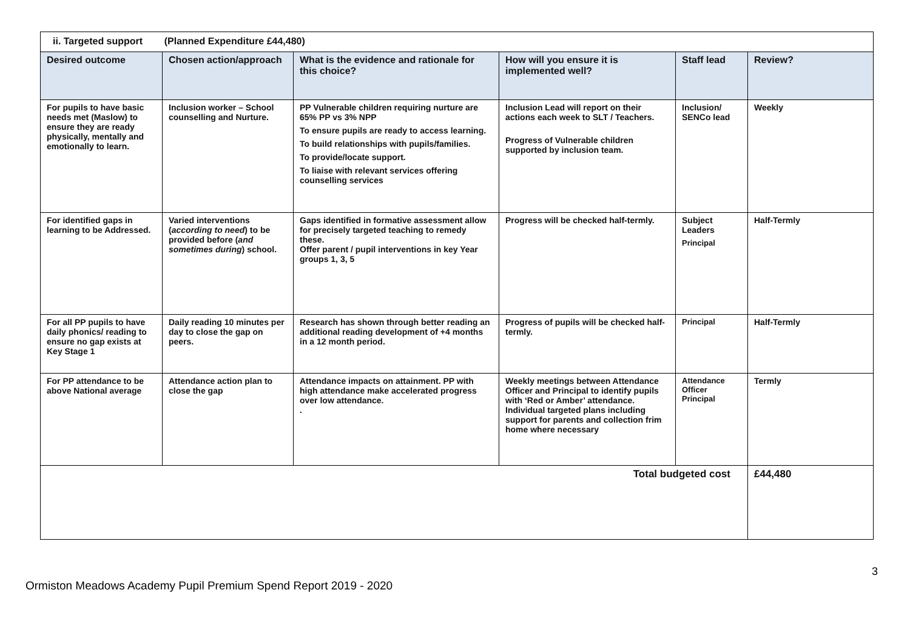| ii. Targeted support (Planned Expenditure £44,480) | | | | | |
| Desired outcome | Chosen action/approach | What is the evidence and rationale for this choice? | How will you ensure it is implemented well? | Staff lead | Review? |
| For pupils to have basic needs met (Maslow) to ensure they are ready physically, mentally and emotionally to learn. | Inclusion worker – School counselling and Nurture. | PP Vulnerable children requiring nurture are 65% PP vs 3% NPP To ensure pupils are ready to access learning. To build relationships with pupils/families. To provide/locate support. To liaise with relevant services offering counselling services | Inclusion Lead will report on their actions each week to SLT / Teachers. Progress of Vulnerable children supported by inclusion team. | Inclusion/ SENCo lead | Weekly |
| For identified gaps in learning to be Addressed. | Varied interventions ( according to need ) to be provided before ( and sometimes during ) school. | Gaps identified in formative assessment allow for precisely targeted teaching to remedy these. Offer parent / pupil interventions in key Year groups 1, 3, 5 | Progress will be checked half-termly. | Subject Leaders Principal | Half-Termly |
| For all PP pupils to have daily phonics/ reading to ensure no gap exists at Key Stage 1 | Daily reading 10 minutes per day to close the gap on peers. | Research has shown through better reading an additional reading development of +4 months in a 12 month period. | Progress of pupils will be checked half-termly. | Principal | Half-Termly |
| For PP attendance to be above National average | Attendance action plan to close the gap | Attendance impacts on attainment. PP with high attendance make accelerated progress over low attendance. . | Weekly meetings between Attendance Officer and Principal to identify pupils with ‘Red or Amber’ attendance. Individual targeted plans including support for parents and collection frim home where necessary | Attendance Officer Principal | Termly |
| Total budgeted cost | | | | | £44,480 |
3
Ormiston Meadows Academy Pupil Premium Spend Report 2019 - 2020